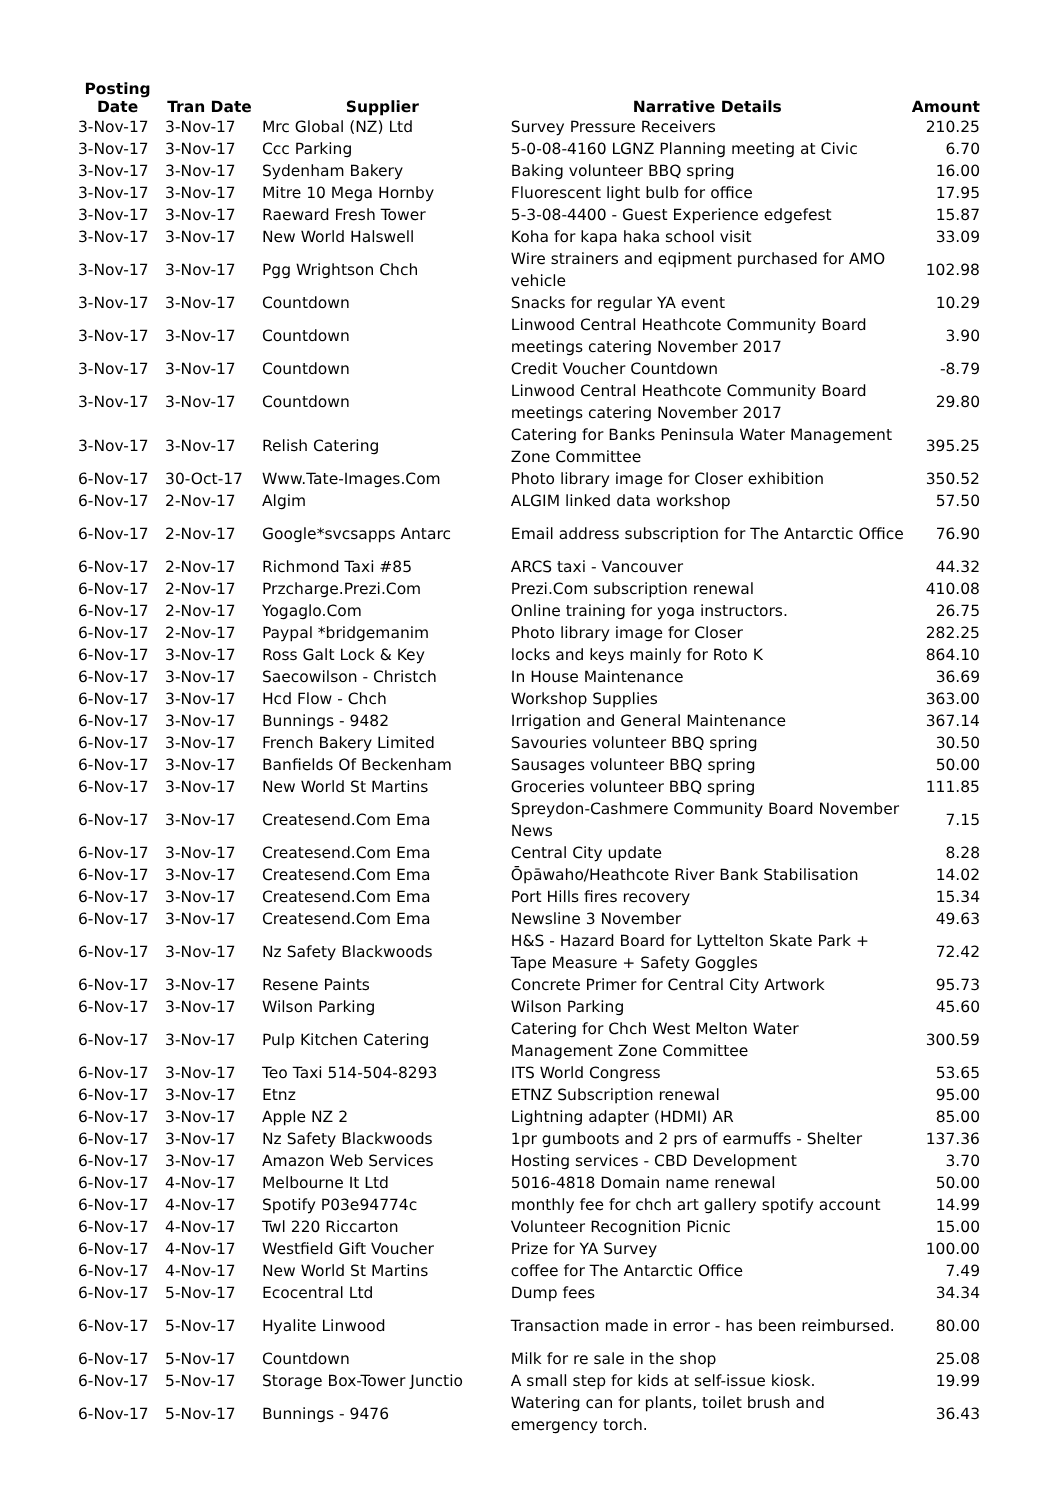| Posting Date | Tran Date | Supplier | Narrative Details | Amount |
| --- | --- | --- | --- | --- |
| 3-Nov-17 | 3-Nov-17 | Mrc Global (NZ) Ltd | Survey Pressure Receivers | 210.25 |
| 3-Nov-17 | 3-Nov-17 | Ccc Parking | 5-0-08-4160 LGNZ Planning meeting at Civic | 6.70 |
| 3-Nov-17 | 3-Nov-17 | Sydenham Bakery | Baking volunteer BBQ spring | 16.00 |
| 3-Nov-17 | 3-Nov-17 | Mitre 10 Mega Hornby | Fluorescent light bulb for office | 17.95 |
| 3-Nov-17 | 3-Nov-17 | Raeward Fresh Tower | 5-3-08-4400 - Guest Experience edgefest | 15.87 |
| 3-Nov-17 | 3-Nov-17 | New World Halswell | Koha for kapa haka school visit | 33.09 |
| 3-Nov-17 | 3-Nov-17 | Pgg Wrightson Chch | Wire strainers and eqipment purchased for AMO vehicle | 102.98 |
| 3-Nov-17 | 3-Nov-17 | Countdown | Snacks for regular YA event | 10.29 |
| 3-Nov-17 | 3-Nov-17 | Countdown | Linwood Central Heathcote Community Board meetings catering November 2017 | 3.90 |
| 3-Nov-17 | 3-Nov-17 | Countdown | Credit Voucher Countdown | -8.79 |
| 3-Nov-17 | 3-Nov-17 | Countdown | Linwood Central Heathcote Community Board meetings catering November 2017 | 29.80 |
| 3-Nov-17 | 3-Nov-17 | Relish Catering | Catering for Banks Peninsula Water Management Zone Committee | 395.25 |
| 6-Nov-17 | 30-Oct-17 | Www.Tate-Images.Com | Photo library image for Closer exhibition | 350.52 |
| 6-Nov-17 | 2-Nov-17 | Algim | ALGIM linked data workshop | 57.50 |
| 6-Nov-17 | 2-Nov-17 | Google*svcsapps Antarc | Email address subscription for The Antarctic Office | 76.90 |
| 6-Nov-17 | 2-Nov-17 | Richmond Taxi #85 | ARCS taxi - Vancouver | 44.32 |
| 6-Nov-17 | 2-Nov-17 | Przcharge.Prezi.Com | Prezi.Com subscription renewal | 410.08 |
| 6-Nov-17 | 2-Nov-17 | Yogaglo.Com | Online training for yoga instructors. | 26.75 |
| 6-Nov-17 | 2-Nov-17 | Paypal *bridgemanim | Photo library image for Closer | 282.25 |
| 6-Nov-17 | 3-Nov-17 | Ross Galt Lock & Key | locks and keys mainly for Roto K | 864.10 |
| 6-Nov-17 | 3-Nov-17 | Saecowilson - Christch | In House Maintenance | 36.69 |
| 6-Nov-17 | 3-Nov-17 | Hcd Flow - Chch | Workshop Supplies | 363.00 |
| 6-Nov-17 | 3-Nov-17 | Bunnings - 9482 | Irrigation and General Maintenance | 367.14 |
| 6-Nov-17 | 3-Nov-17 | French Bakery Limited | Savouries volunteer BBQ spring | 30.50 |
| 6-Nov-17 | 3-Nov-17 | Banfields Of Beckenham | Sausages volunteer BBQ spring | 50.00 |
| 6-Nov-17 | 3-Nov-17 | New World St Martins | Groceries volunteer BBQ spring | 111.85 |
| 6-Nov-17 | 3-Nov-17 | Createsend.Com Ema | Spreydon-Cashmere Community Board November News | 7.15 |
| 6-Nov-17 | 3-Nov-17 | Createsend.Com Ema | Central City update | 8.28 |
| 6-Nov-17 | 3-Nov-17 | Createsend.Com Ema | Ōpāwaho/Heathcote River Bank Stabilisation | 14.02 |
| 6-Nov-17 | 3-Nov-17 | Createsend.Com Ema | Port Hills fires recovery | 15.34 |
| 6-Nov-17 | 3-Nov-17 | Createsend.Com Ema | Newsline 3 November | 49.63 |
| 6-Nov-17 | 3-Nov-17 | Nz Safety Blackwoods | H&S - Hazard Board for Lyttelton Skate Park + Tape Measure + Safety Goggles | 72.42 |
| 6-Nov-17 | 3-Nov-17 | Resene Paints | Concrete Primer for Central City Artwork | 95.73 |
| 6-Nov-17 | 3-Nov-17 | Wilson Parking | Wilson Parking | 45.60 |
| 6-Nov-17 | 3-Nov-17 | Pulp Kitchen Catering | Catering for Chch West Melton Water Management Zone Committee | 300.59 |
| 6-Nov-17 | 3-Nov-17 | Teo Taxi 514-504-8293 | ITS World Congress | 53.65 |
| 6-Nov-17 | 3-Nov-17 | Etnz | ETNZ Subscription renewal | 95.00 |
| 6-Nov-17 | 3-Nov-17 | Apple NZ 2 | Lightning adapter (HDMI) AR | 85.00 |
| 6-Nov-17 | 3-Nov-17 | Nz Safety Blackwoods | 1pr gumboots and 2 prs of earmuffs - Shelter | 137.36 |
| 6-Nov-17 | 3-Nov-17 | Amazon Web Services | Hosting services - CBD Development | 3.70 |
| 6-Nov-17 | 4-Nov-17 | Melbourne It Ltd | 5016-4818 Domain name renewal | 50.00 |
| 6-Nov-17 | 4-Nov-17 | Spotify P03e94774c | monthly fee for chch art gallery spotify account | 14.99 |
| 6-Nov-17 | 4-Nov-17 | Twl 220 Riccarton | Volunteer Recognition Picnic | 15.00 |
| 6-Nov-17 | 4-Nov-17 | Westfield Gift Voucher | Prize for YA Survey | 100.00 |
| 6-Nov-17 | 4-Nov-17 | New World St Martins | coffee for The Antarctic Office | 7.49 |
| 6-Nov-17 | 5-Nov-17 | Ecocentral Ltd | Dump fees | 34.34 |
| 6-Nov-17 | 5-Nov-17 | Hyalite Linwood | Transaction made in error - has been reimbursed. | 80.00 |
| 6-Nov-17 | 5-Nov-17 | Countdown | Milk for re sale in the shop | 25.08 |
| 6-Nov-17 | 5-Nov-17 | Storage Box-Tower Junctio | A small step for kids at self-issue kiosk. | 19.99 |
| 6-Nov-17 | 5-Nov-17 | Bunnings - 9476 | Watering can for plants, toilet brush and emergency torch. | 36.43 |